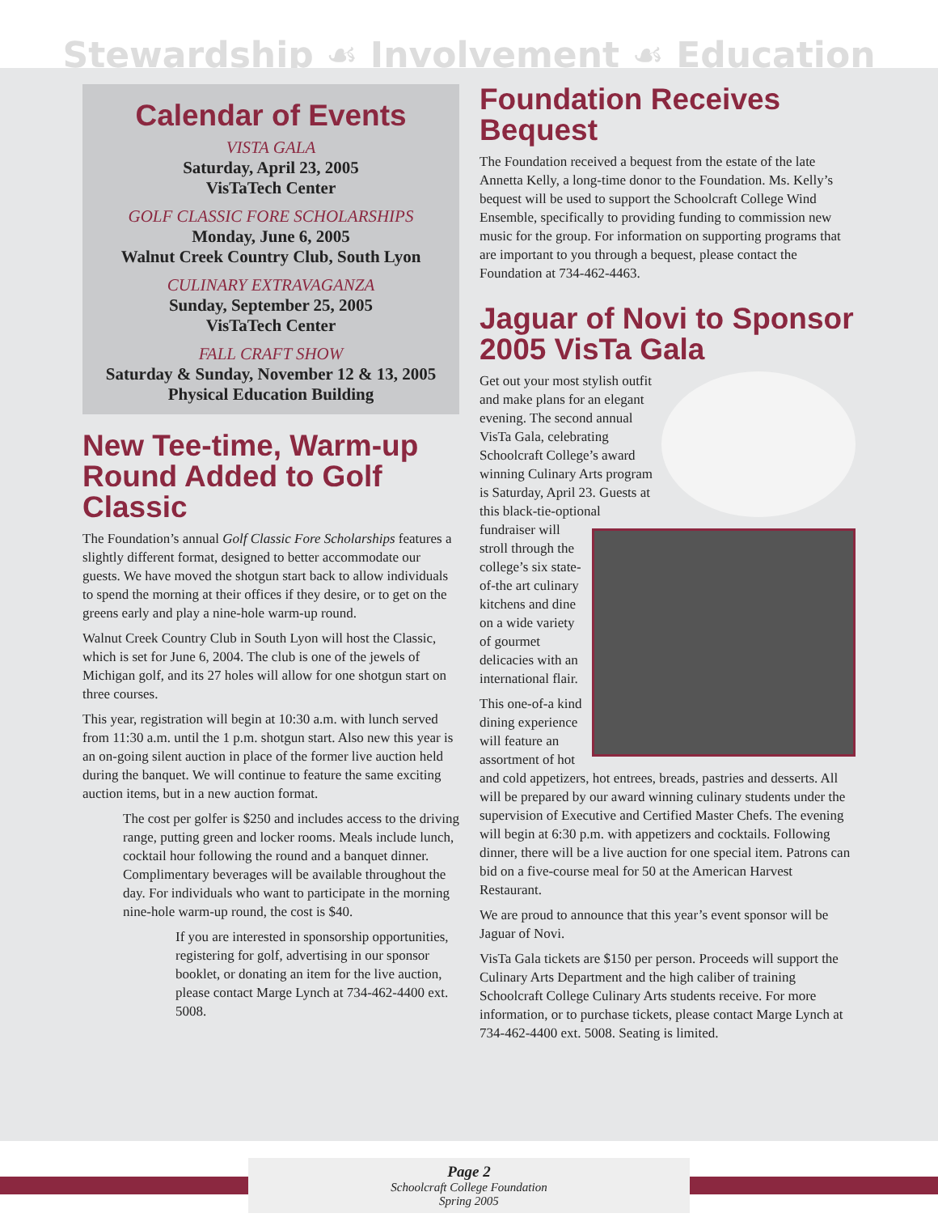Stewardship ☙ Involvement ☙ Education
Calendar of Events
VISTA GALA
Saturday, April 23, 2005
VisTaTech Center
GOLF CLASSIC FORE SCHOLARSHIPS
Monday, June 6, 2005
Walnut Creek Country Club, South Lyon
CULINARY EXTRAVAGANZA
Sunday, September 25, 2005
VisTaTech Center
FALL CRAFT SHOW
Saturday & Sunday, November 12 & 13, 2005
Physical Education Building
New Tee-time, Warm-up Round Added to Golf Classic
The Foundation’s annual Golf Classic Fore Scholarships features a slightly different format, designed to better accommodate our guests. We have moved the shotgun start back to allow individuals to spend the morning at their offices if they desire, or to get on the greens early and play a nine-hole warm-up round.
Walnut Creek Country Club in South Lyon will host the Classic, which is set for June 6, 2004. The club is one of the jewels of Michigan golf, and its 27 holes will allow for one shotgun start on three courses.
This year, registration will begin at 10:30 a.m. with lunch served from 11:30 a.m. until the 1 p.m. shotgun start. Also new this year is an on-going silent auction in place of the former live auction held during the banquet. We will continue to feature the same exciting auction items, but in a new auction format.
The cost per golfer is $250 and includes access to the driving range, putting green and locker rooms. Meals include lunch, cocktail hour following the round and a banquet dinner. Complimentary beverages will be available throughout the day. For individuals who want to participate in the morning nine-hole warm-up round, the cost is $40.
If you are interested in sponsorship opportunities, registering for golf, advertising in our sponsor booklet, or donating an item for the live auction, please contact Marge Lynch at 734-462-4400 ext. 5008.
Foundation Receives Bequest
The Foundation received a bequest from the estate of the late Annetta Kelly, a long-time donor to the Foundation. Ms. Kelly’s bequest will be used to support the Schoolcraft College Wind Ensemble, specifically to providing funding to commission new music for the group. For information on supporting programs that are important to you through a bequest, please contact the Foundation at 734-462-4463.
Jaguar of Novi to Sponsor 2005 VisTa Gala
Get out your most stylish outfit and make plans for an elegant evening. The second annual VisTa Gala, celebrating Schoolcraft College’s award winning Culinary Arts program is Saturday, April 23. Guests at this black-tie-optional fundraiser will stroll through the college’s six state-of-the art culinary kitchens and dine on a wide variety of gourmet delicacies with an international flair.
This one-of-a kind dining experience will feature an assortment of hot and cold appetizers, hot entrees, breads, pastries and desserts. All will be prepared by our award winning culinary students under the supervision of Executive and Certified Master Chefs. The evening will begin at 6:30 p.m. with appetizers and cocktails. Following dinner, there will be a live auction for one special item. Patrons can bid on a five-course meal for 50 at the American Harvest Restaurant.
We are proud to announce that this year’s event sponsor will be Jaguar of Novi.
VisTa Gala tickets are $150 per person. Proceeds will support the Culinary Arts Department and the high caliber of training Schoolcraft College Culinary Arts students receive. For more information, or to purchase tickets, please contact Marge Lynch at 734-462-4400 ext. 5008. Seating is limited.
Page 2
Schoolcraft College Foundation
Spring 2005